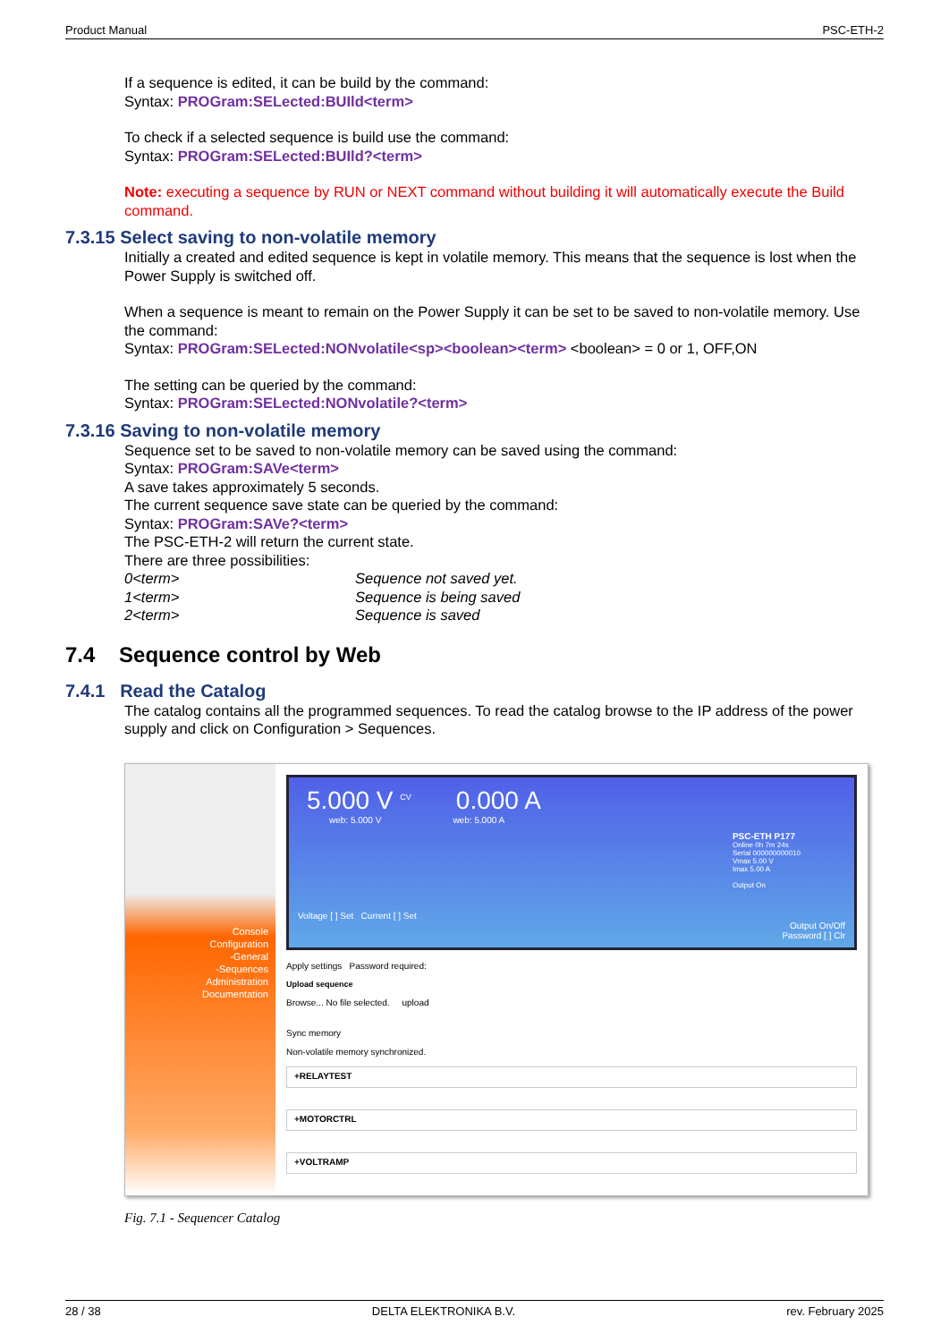Product Manual PSC-ETH-2
If a sequence is edited, it can be build by the command:
Syntax: PROGram:SELected:BUIld<term>
To check if a selected sequence is build use the command:
Syntax: PROGram:SELected:BUIld?<term>
Note: executing a sequence by RUN or NEXT command without building it will automatically execute the Build command.
7.3.15 Select saving to non-volatile memory
Initially a created and edited sequence is kept in volatile memory. This means that the sequence is lost when the Power Supply is switched off.
When a sequence is meant to remain on the Power Supply it can be set to be saved to non-volatile memory. Use the command:
Syntax: PROGram:SELected:NONvolatile<sp><boolean><term> <boolean> = 0 or 1, OFF,ON
The setting can be queried by the command:
Syntax: PROGram:SELected:NONvolatile?<term>
7.3.16 Saving to non-volatile memory
Sequence set to be saved to non-volatile memory can be saved using the command:
Syntax: PROGram:SAVe<term>
A save takes approximately 5 seconds.
The current sequence save state can be queried by the command:
Syntax: PROGram:SAVe?<term>
The PSC-ETH-2 will return the current state.
There are three possibilities:
0<term> Sequence not saved yet.
1<term> Sequence is being saved
2<term> Sequence is saved
7.4 Sequence control by Web
7.4.1 Read the Catalog
The catalog contains all the programmed sequences. To read the catalog browse to the IP address of the power supply and click on Configuration > Sequences.
Console
Configuration
-General
-Sequences
Administration
Documentation
5.000 V <sup>CV</sup> 0.000 A
web: 5.000 V web: 5.000 A
PSC-ETH P177
Online 0h 7m 24s
Serial 000000000010
Vmax 5.00 V
Imax 5.00 A
Output On
Voltage [ ] Set Current [ ] Set
Output On/Off
Password [ ] Clr
Apply settings Password required:
Upload sequence
Browse... No file selected. upload
Sync memory
Non-volatile memory synchronized.
+RELAYTEST
+MOTORCTRL
+VOLTRAMP
Fig. 7.1 - Sequencer Catalog
28 / 38 DELTA ELEKTRONIKA B.V. rev. February 2025